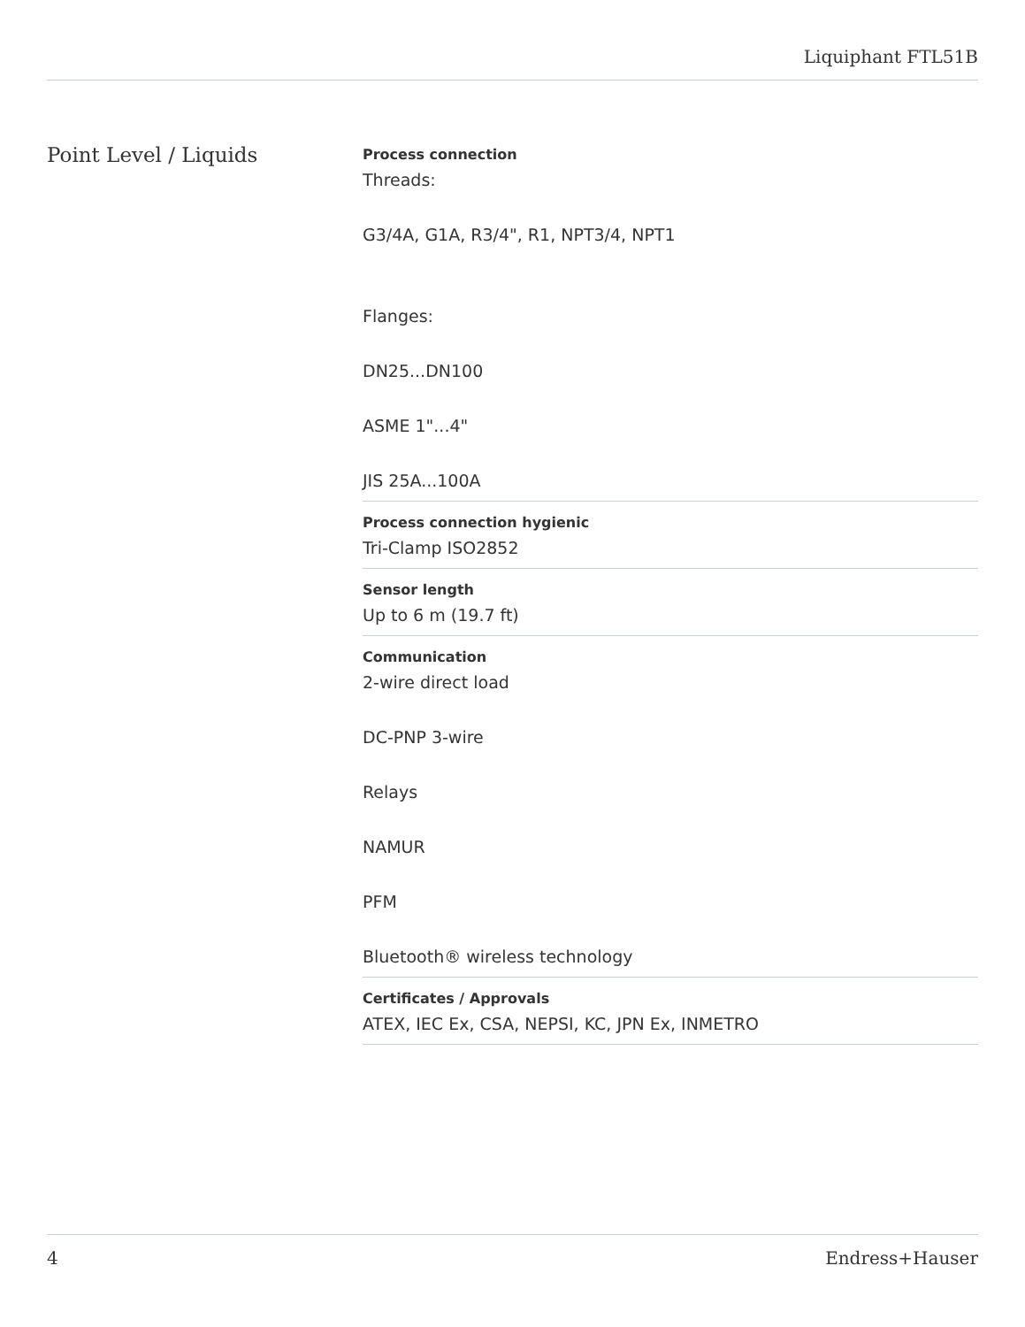Liquiphant FTL51B
Point Level / Liquids
Process connection
Threads:
G3/4A, G1A, R3/4", R1, NPT3/4, NPT1
Flanges:
DN25...DN100
ASME 1"...4"
JIS 25A...100A
Process connection hygienic
Tri-Clamp ISO2852
Sensor length
Up to 6 m (19.7 ft)
Communication
2-wire direct load
DC-PNP 3-wire
Relays
NAMUR
PFM
Bluetooth® wireless technology
Certificates / Approvals
ATEX, IEC Ex, CSA, NEPSI, KC, JPN Ex, INMETRO
4 Endress+Hauser